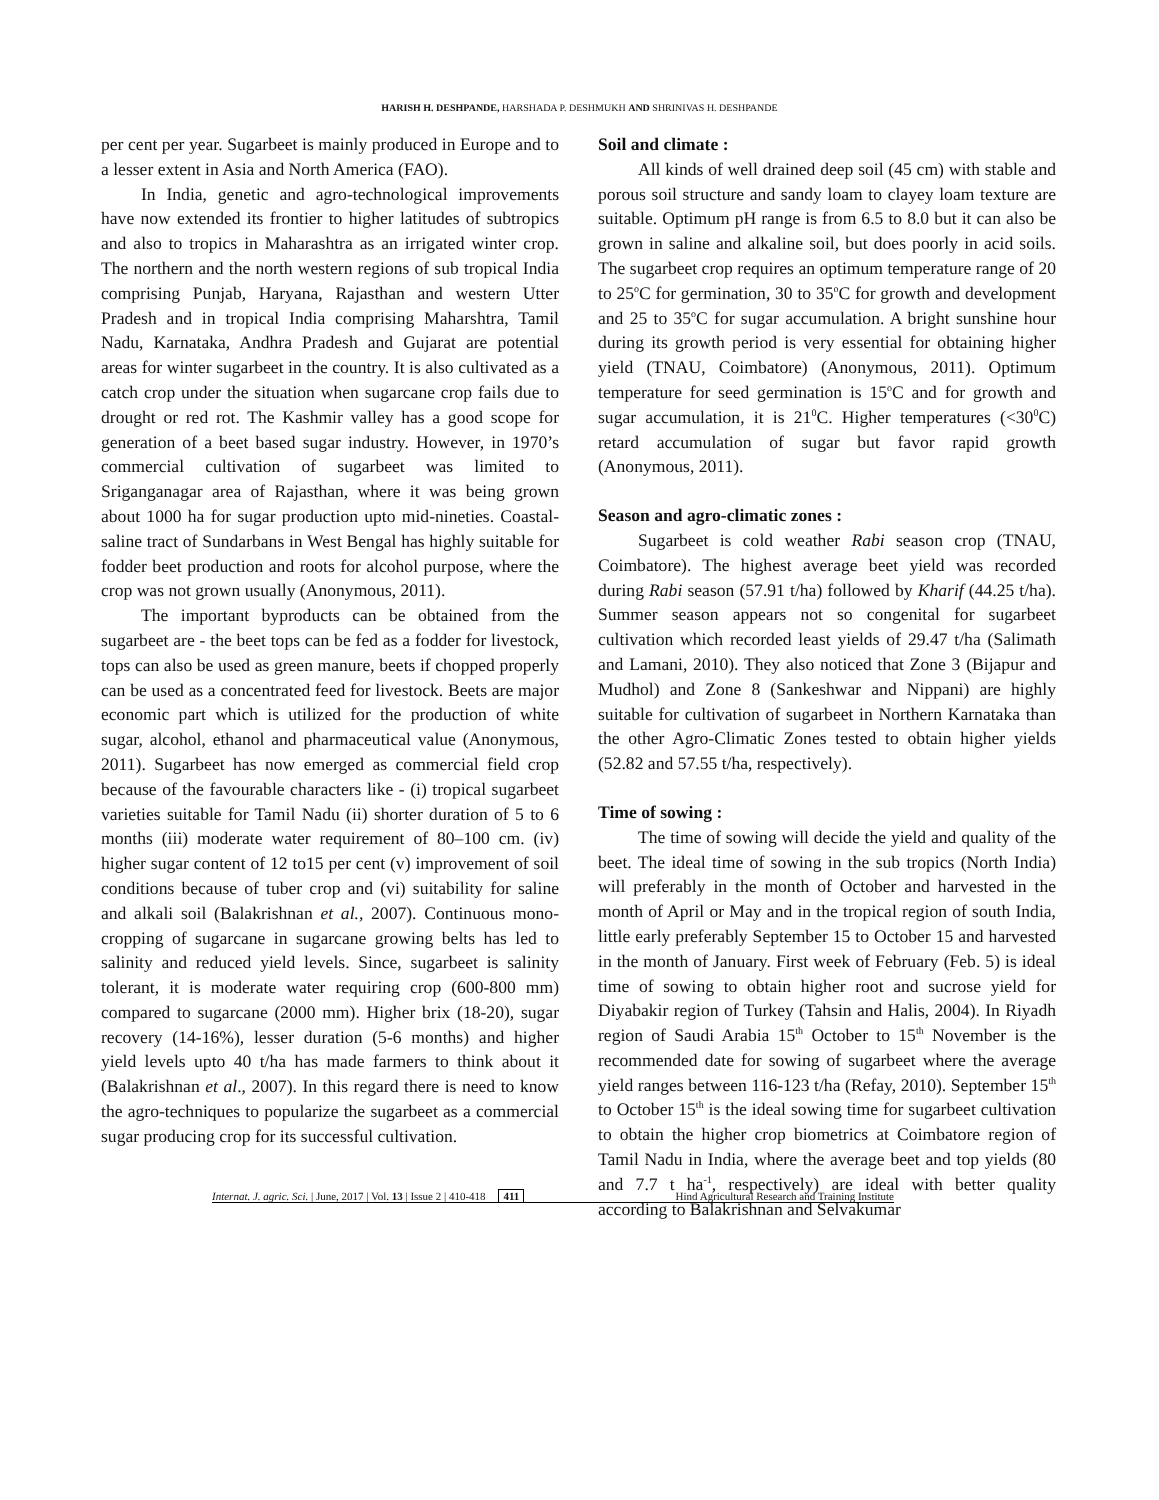HARISH H. DESHPANDE, HARSHADA P. DESHMUKH AND SHRINIVAS H. DESHPANDE
per cent per year. Sugarbeet is mainly produced in Europe and to a lesser extent in Asia and North America (FAO).
In India, genetic and agro-technological improvements have now extended its frontier to higher latitudes of subtropics and also to tropics in Maharashtra as an irrigated winter crop. The northern and the north western regions of sub tropical India comprising Punjab, Haryana, Rajasthan and western Utter Pradesh and in tropical India comprising Maharshtra, Tamil Nadu, Karnataka, Andhra Pradesh and Gujarat are potential areas for winter sugarbeet in the country. It is also cultivated as a catch crop under the situation when sugarcane crop fails due to drought or red rot. The Kashmir valley has a good scope for generation of a beet based sugar industry. However, in 1970’s commercial cultivation of sugarbeet was limited to Sriganganagar area of Rajasthan, where it was being grown about 1000 ha for sugar production upto mid-nineties. Coastal-saline tract of Sundarbans in West Bengal has highly suitable for fodder beet production and roots for alcohol purpose, where the crop was not grown usually (Anonymous, 2011).
The important byproducts can be obtained from the sugarbeet are - the beet tops can be fed as a fodder for livestock, tops can also be used as green manure, beets if chopped properly can be used as a concentrated feed for livestock. Beets are major economic part which is utilized for the production of white sugar, alcohol, ethanol and pharmaceutical value (Anonymous, 2011). Sugarbeet has now emerged as commercial field crop because of the favourable characters like - (i) tropical sugarbeet varieties suitable for Tamil Nadu (ii) shorter duration of 5 to 6 months (iii) moderate water requirement of 80–100 cm. (iv) higher sugar content of 12 to15 per cent (v) improvement of soil conditions because of tuber crop and (vi) suitability for saline and alkali soil (Balakrishnan et al., 2007). Continuous mono-cropping of sugarcane in sugarcane growing belts has led to salinity and reduced yield levels. Since, sugarbeet is salinity tolerant, it is moderate water requiring crop (600-800 mm) compared to sugarcane (2000 mm). Higher brix (18-20), sugar recovery (14-16%), lesser duration (5-6 months) and higher yield levels upto 40 t/ha has made farmers to think about it (Balakrishnan et al., 2007). In this regard there is need to know the agro-techniques to popularize the sugarbeet as a commercial sugar producing crop for its successful cultivation.
Soil and climate :
All kinds of well drained deep soil (45 cm) with stable and porous soil structure and sandy loam to clayey loam texture are suitable. Optimum pH range is from 6.5 to 8.0 but it can also be grown in saline and alkaline soil, but does poorly in acid soils. The sugarbeet crop requires an optimum temperature range of 20 to 25<sup>o</sup>C for germination, 30 to 35<sup>o</sup>C for growth and development and 25 to 35<sup>o</sup>C for sugar accumulation. A bright sunshine hour during its growth period is very essential for obtaining higher yield (TNAU, Coimbatore) (Anonymous, 2011). Optimum temperature for seed germination is 15<sup>o</sup>C and for growth and sugar accumulation, it is 21<sup>0</sup>C. Higher temperatures (<30<sup>0</sup>C) retard accumulation of sugar but favor rapid growth (Anonymous, 2011).
Season and agro-climatic zones :
Sugarbeet is cold weather Rabi season crop (TNAU, Coimbatore). The highest average beet yield was recorded during Rabi season (57.91 t/ha) followed by Kharif (44.25 t/ha). Summer season appears not so congenital for sugarbeet cultivation which recorded least yields of 29.47 t/ha (Salimath and Lamani, 2010). They also noticed that Zone 3 (Bijapur and Mudhol) and Zone 8 (Sankeshwar and Nippani) are highly suitable for cultivation of sugarbeet in Northern Karnataka than the other Agro-Climatic Zones tested to obtain higher yields (52.82 and 57.55 t/ha, respectively).
Time of sowing :
The time of sowing will decide the yield and quality of the beet. The ideal time of sowing in the sub tropics (North India) will preferably in the month of October and harvested in the month of April or May and in the tropical region of south India, little early preferably September 15 to October 15 and harvested in the month of January. First week of February (Feb. 5) is ideal time of sowing to obtain higher root and sucrose yield for Diyabakir region of Turkey (Tahsin and Halis, 2004). In Riyadh region of Saudi Arabia 15<sup>th</sup> October to 15<sup>th</sup> November is the recommended date for sowing of sugarbeet where the average yield ranges between 116-123 t/ha (Refay, 2010). September 15<sup>th</sup> to October 15<sup>th</sup> is the ideal sowing time for sugarbeet cultivation to obtain the higher crop biometrics at Coimbatore region of Tamil Nadu in India, where the average beet and top yields (80 and 7.7 t ha<sup>-1</sup>, respectively) are ideal with better quality according to Balakrishnan and Selvakumar
Internat. J. agric. Sci. | June, 2017 | Vol. 13 | Issue 2 | 410-418 411 Hind Agricultural Research and Training Institute